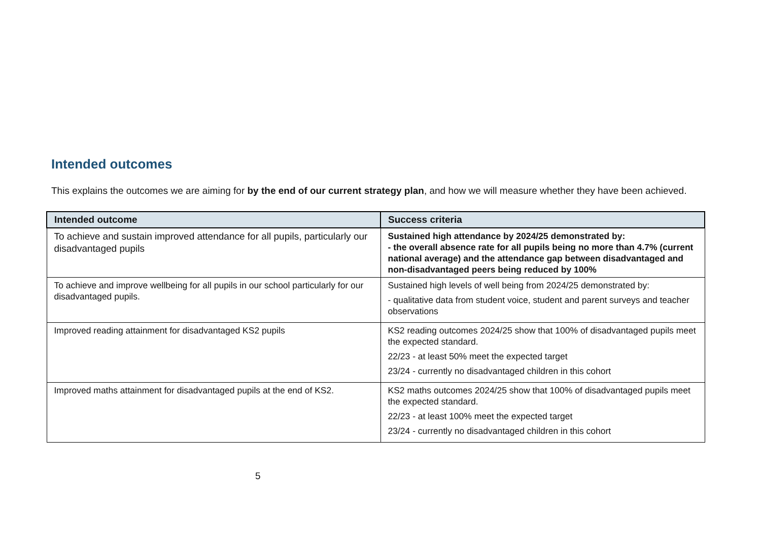Intended outcomes
This explains the outcomes we are aiming for by the end of our current strategy plan, and how we will measure whether they have been achieved.
| Intended outcome | Success criteria |
| --- | --- |
| To achieve and sustain improved attendance for all pupils, particularly our disadvantaged pupils | Sustained high attendance by 2024/25 demonstrated by: - the overall absence rate for all pupils being no more than 4.7% (current national average) and the attendance gap between disadvantaged and non-disadvantaged peers being reduced by 100% |
| To achieve and improve wellbeing for all pupils in our school particularly for our disadvantaged pupils. | Sustained high levels of well being from 2024/25 demonstrated by: - qualitative data from student voice, student and parent surveys and teacher observations |
| Improved reading attainment for disadvantaged KS2 pupils | KS2 reading outcomes 2024/25 show that 100% of disadvantaged pupils meet the expected standard. 22/23 - at least 50% meet the expected target 23/24 - currently no disadvantaged children in this cohort |
| Improved maths attainment for disadvantaged pupils at the end of KS2. | KS2 maths outcomes 2024/25 show that 100% of disadvantaged pupils meet the expected standard. 22/23 - at least 100% meet the expected target 23/24 - currently no disadvantaged children in this cohort |
5